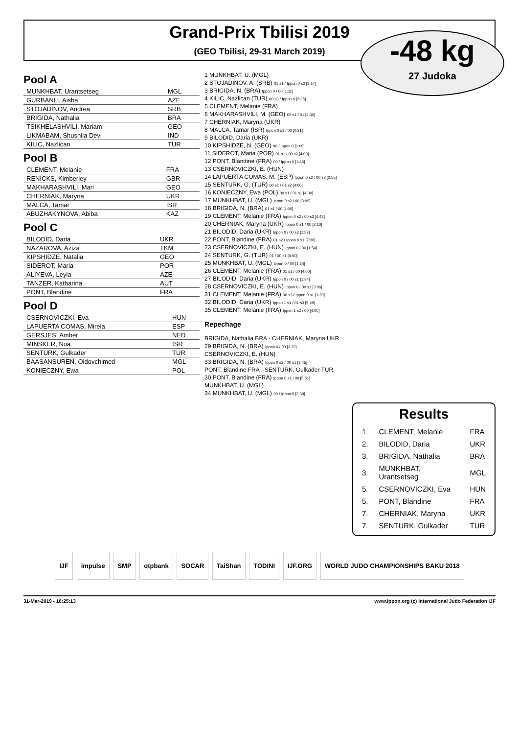Grand-Prix Tbilisi 2019
(GEO Tbilisi, 29-31 March 2019)
-48 kg
27 Judoka
Pool A
| MUNKHBAT, Urantsetseg | MGL |
| GURBANLI, Aisha | AZE |
| STOJADINOV, Andrea | SRB |
| BRIGIDA, Nathalia | BRA |
| TSIKHELASHVILI, Mariam | GEO |
| LIKMABAM, Shushila Devi | IND |
| KILIC, Nazlican | TUR |
Pool B
| CLEMENT, Melanie | FRA |
| RENICKS, Kimberley | GBR |
| MAKHARASHVILI, Mari | GEO |
| CHERNIAK, Maryna | UKR |
| MALCA, Tamar | ISR |
| ABUZHAKYNOVA, Abiba | KAZ |
Pool C
| BILODID, Daria | UKR |
| NAZAROVA, Aziza | TKM |
| KIPSHIDZE, Natalia | GEO |
| SIDEROT, Maria | POR |
| ALIYEVA, Leyla | AZE |
| TANZER, Katharina | AUT |
| PONT, Blandine | FRA |
Pool D
| CSERNOVICZKI, Eva | HUN |
| LAPUERTA COMAS, Mireia | ESP |
| GERSJES, Amber | NED |
| MINSKER, Noa | ISR |
| SENTURK, Gulkader | TUR |
| BAASANSUREN, Oidovchimed | MGL |
| KONIECZNY, Ewa | POL |
1 MUNKHBAT, U. (MGL)
2 STOJADINOV, A. (SRB) 01 s1 / Ippon 0 s2 [3:17]
3 BRIGIDA, N. (BRA) Ippon 0 / 00 [1:11]
4 KILIC, Nazlican (TUR) 00 s3 / Ippon 0 [2:35]
5 CLEMENT, Melanie (FRA)
6 MAKHARASHVILI, M. (GEO) 00 s1 / 01 [4:00]
7 CHERNIAK, Maryna (UKR)
8 MALCA, Tamar (ISR) Ippon 0 s1 / 00 [0:31]
9 BILODID, Daria (UKR)
10 KIPSHIDZE, N. (GEO) 00 / Ippon 0 [1:09]
11 SIDEROT, Maria (POR) 01 s1 / 00 s2 [4:00]
12 PONT, Blandine (FRA) 00 / Ippon 0 [1:48]
13 CSERNOVICZKI, E. (HUN)
14 LAPUERTA COMAS, M. (ESP) Ippon 0 s2 / 00 s2 [2:55]
15 SENTURK, G. (TUR) 00 s1 / 01 s2 [4:00]
16 KONIECZNY, Ewa (POL) 00 s1 / 01 s1 [4:00]
17 MUNKHBAT, U. (MGL) Ippon 0 s2 / 00 [3:09]
18 BRIGIDA, N. (BRA) 01 s1 / 00 [4:00]
19 CLEMENT, Melanie (FRA) Ippon 0 s2 / 00 s3 [4:43]
20 CHERNIAK, Maryna (UKR) Ippon 0 s1 / 00 [2:10]
21 BILODID, Daria (UKR) Ippon 0 / 00 s2 [1:57]
22 PONT, Blandine (FRA) 01 s2 / Ippon 0 s1 [7:30]
23 CSERNOVICZKI, E. (HUN) Ippon 0 / 00 [1:54]
24 SENTURK, G. (TUR) 01 / 00 s1 [4:00]
25 MUNKHBAT, U. (MGL) Ippon 0 / 00 [1:24]
26 CLEMENT, Melanie (FRA) 01 s1 / 00 [4:00]
27 BILODID, Daria (UKR) Ippon 0 / 00 s1 [1:34]
28 CSERNOVICZKI, E. (HUN) Ippon 0 / 00 s1 [3:06]
31 CLEMENT, Melanie (FRA) 00 s3 / Ippon 0 s1 [1:20]
32 BILODID, Daria (UKR) Ippon 1 s1 / 01 s3 [5:49]
35 CLEMENT, Melanie (FRA) Ippon 1 s2 / 00 [4:00]
Repechage
BRIGIDA, Nathalia BRA · CHERNIAK, Maryna UKR
29 BRIGIDA, N. (BRA) Ippon 0 / 00 [3:23]
CSERNOVICZKI, E. (HUN)
33 BRIGIDA, N. (BRA) Ippon 0 s2 / 00 s1 [3:45]
PONT, Blandine FRA · SENTURK, Gulkader TUR
30 PONT, Blandine (FRA) Ippon 0 s1 / 00 [5:51]
MUNKHBAT, U. (MGL)
34 MUNKHBAT, U. (MGL) 00 / Ippon 0 [2:39]
Results
| 1. | CLEMENT, Melanie | FRA |
| 2. | BILODID, Daria | UKR |
| 3. | BRIGIDA, Nathalia | BRA |
| 3. | MUNKHBAT, Urantsetseg | MGL |
| 5. | CSERNOVICZKI, Eva | HUN |
| 5. | PONT, Blandine | FRA |
| 7. | CHERNIAK, Maryna | UKR |
| 7. | SENTURK, Gulkader | TUR |
IJF impulse SMP otpbank SOCAR TaiShan TODINI IJF.ORG WORLD JUDO CHAMPIONSHIPS BAKU 2018
31-Mar-2019 - 16:25:13 www.ippon.org (c) International Judo Federation IJF